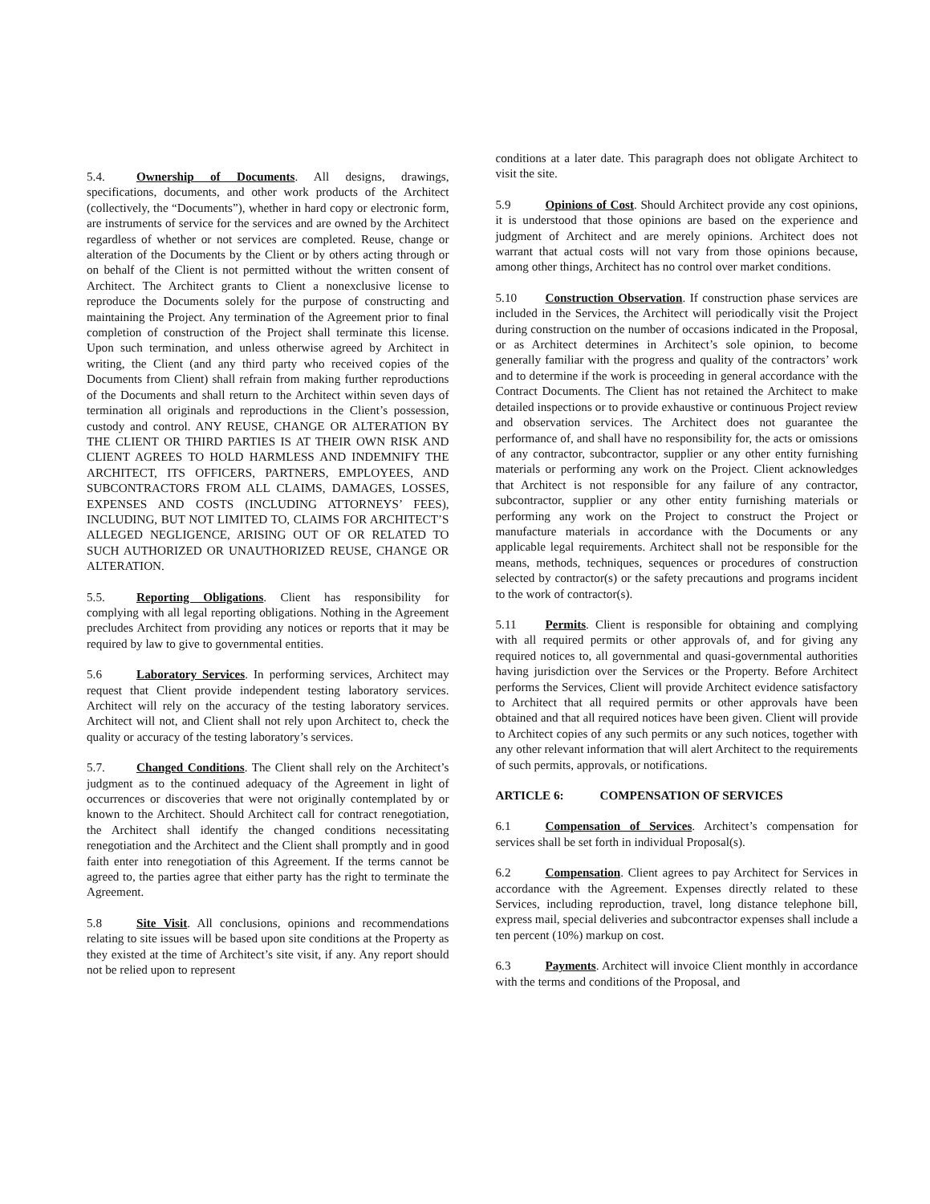5.4. Ownership of Documents. All designs, drawings, specifications, documents, and other work products of the Architect (collectively, the “Documents”), whether in hard copy or electronic form, are instruments of service for the services and are owned by the Architect regardless of whether or not services are completed. Reuse, change or alteration of the Documents by the Client or by others acting through or on behalf of the Client is not permitted without the written consent of Architect. The Architect grants to Client a nonexclusive license to reproduce the Documents solely for the purpose of constructing and maintaining the Project. Any termination of the Agreement prior to final completion of construction of the Project shall terminate this license. Upon such termination, and unless otherwise agreed by Architect in writing, the Client (and any third party who received copies of the Documents from Client) shall refrain from making further reproductions of the Documents and shall return to the Architect within seven days of termination all originals and reproductions in the Client’s possession, custody and control. ANY REUSE, CHANGE OR ALTERATION BY THE CLIENT OR THIRD PARTIES IS AT THEIR OWN RISK AND CLIENT AGREES TO HOLD HARMLESS AND INDEMNIFY THE ARCHITECT, ITS OFFICERS, PARTNERS, EMPLOYEES, AND SUBCONTRACTORS FROM ALL CLAIMS, DAMAGES, LOSSES, EXPENSES AND COSTS (INCLUDING ATTORNEYS’ FEES), INCLUDING, BUT NOT LIMITED TO, CLAIMS FOR ARCHITECT’S ALLEGED NEGLIGENCE, ARISING OUT OF OR RELATED TO SUCH AUTHORIZED OR UNAUTHORIZED REUSE, CHANGE OR ALTERATION.
5.5. Reporting Obligations. Client has responsibility for complying with all legal reporting obligations. Nothing in the Agreement precludes Architect from providing any notices or reports that it may be required by law to give to governmental entities.
5.6 Laboratory Services. In performing services, Architect may request that Client provide independent testing laboratory services. Architect will rely on the accuracy of the testing laboratory services. Architect will not, and Client shall not rely upon Architect to, check the quality or accuracy of the testing laboratory’s services.
5.7. Changed Conditions. The Client shall rely on the Architect’s judgment as to the continued adequacy of the Agreement in light of occurrences or discoveries that were not originally contemplated by or known to the Architect. Should Architect call for contract renegotiation, the Architect shall identify the changed conditions necessitating renegotiation and the Architect and the Client shall promptly and in good faith enter into renegotiation of this Agreement. If the terms cannot be agreed to, the parties agree that either party has the right to terminate the Agreement.
5.8 Site Visit. All conclusions, opinions and recommendations relating to site issues will be based upon site conditions at the Property as they existed at the time of Architect’s site visit, if any. Any report should not be relied upon to represent
conditions at a later date. This paragraph does not obligate Architect to visit the site.
5.9 Opinions of Cost. Should Architect provide any cost opinions, it is understood that those opinions are based on the experience and judgment of Architect and are merely opinions. Architect does not warrant that actual costs will not vary from those opinions because, among other things, Architect has no control over market conditions.
5.10 Construction Observation. If construction phase services are included in the Services, the Architect will periodically visit the Project during construction on the number of occasions indicated in the Proposal, or as Architect determines in Architect’s sole opinion, to become generally familiar with the progress and quality of the contractors’ work and to determine if the work is proceeding in general accordance with the Contract Documents. The Client has not retained the Architect to make detailed inspections or to provide exhaustive or continuous Project review and observation services. The Architect does not guarantee the performance of, and shall have no responsibility for, the acts or omissions of any contractor, subcontractor, supplier or any other entity furnishing materials or performing any work on the Project. Client acknowledges that Architect is not responsible for any failure of any contractor, subcontractor, supplier or any other entity furnishing materials or performing any work on the Project to construct the Project or manufacture materials in accordance with the Documents or any applicable legal requirements. Architect shall not be responsible for the means, methods, techniques, sequences or procedures of construction selected by contractor(s) or the safety precautions and programs incident to the work of contractor(s).
5.11 Permits. Client is responsible for obtaining and complying with all required permits or other approvals of, and for giving any required notices to, all governmental and quasi-governmental authorities having jurisdiction over the Services or the Property. Before Architect performs the Services, Client will provide Architect evidence satisfactory to Architect that all required permits or other approvals have been obtained and that all required notices have been given. Client will provide to Architect copies of any such permits or any such notices, together with any other relevant information that will alert Architect to the requirements of such permits, approvals, or notifications.
ARTICLE 6: COMPENSATION OF SERVICES
6.1 Compensation of Services. Architect’s compensation for services shall be set forth in individual Proposal(s).
6.2 Compensation. Client agrees to pay Architect for Services in accordance with the Agreement. Expenses directly related to these Services, including reproduction, travel, long distance telephone bill, express mail, special deliveries and subcontractor expenses shall include a ten percent (10%) markup on cost.
6.3 Payments. Architect will invoice Client monthly in accordance with the terms and conditions of the Proposal, and